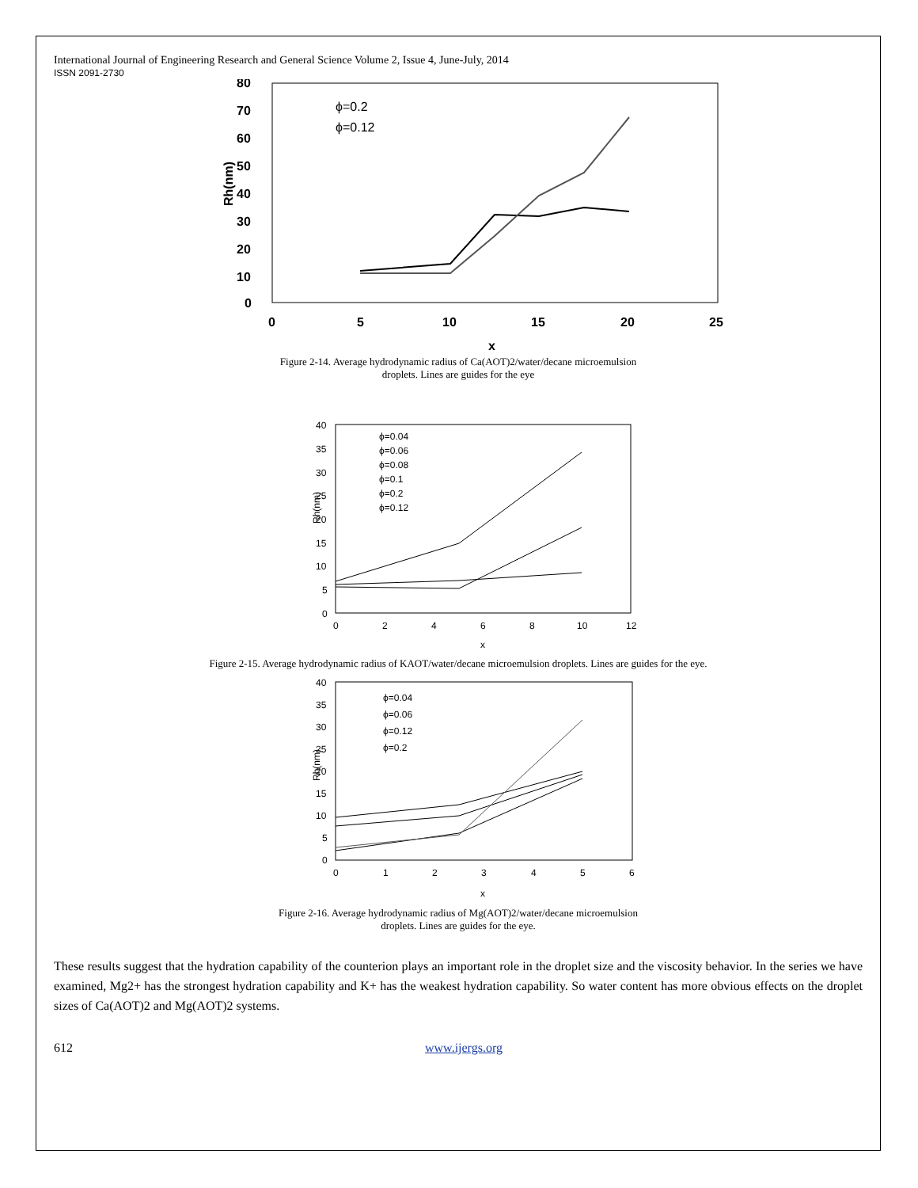International Journal of Engineering Research and General Science Volume 2, Issue 4, June-July, 2014
ISSN 2091-2730
Rh(nm)
80
70
60
50
40
30
20
10
0
0
5
10
15
20
25
x
ϕ=0.2
ϕ=0.12
Figure 2-14. Average hydrodynamic radius of Ca(AOT)2/water/decane microemulsion
droplets. Lines are guides for the eye
Rh(nm)
40
35
30
25
20
15
10
5
0
0
2
4
6
8
10
12
x
ϕ=0.04
ϕ=0.06
ϕ=0.08
ϕ=0.1
ϕ=0.2
ϕ=0.12
Figure 2-15. Average hydrodynamic radius of KAOT/water/decane microemulsion droplets. Lines are guides for the eye.
Rh(nm)
40
35
30
25
20
15
10
5
0
0
1
2
3
4
5
6
x
ϕ=0.04
ϕ=0.06
ϕ=0.12
ϕ=0.2
Figure 2-16. Average hydrodynamic radius of Mg(AOT)2/water/decane microemulsion
droplets. Lines are guides for the eye.
These results suggest that the hydration capability of the counterion plays an important role in the droplet size and the viscosity behavior. In the series we have examined, Mg2+ has the strongest hydration capability and K+ has the weakest hydration capability. So water content has more obvious effects on the droplet sizes of Ca(AOT)2 and Mg(AOT)2 systems.
612 www.ijergs.org